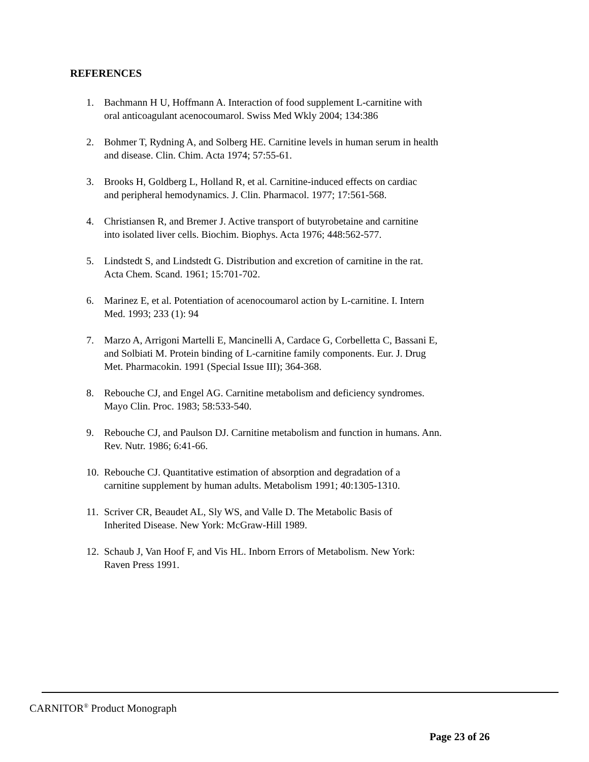REFERENCES
1. Bachmann H U, Hoffmann A. Interaction of food supplement L-carnitine with
oral anticoagulant acenocoumarol. Swiss Med Wkly 2004; 134:386
2. Bohmer T, Rydning A, and Solberg HE. Carnitine levels in human serum in health
and disease. Clin. Chim. Acta 1974; 57:55-61.
3. Brooks H, Goldberg L, Holland R, et al. Carnitine-induced effects on cardiac
and peripheral hemodynamics. J. Clin. Pharmacol. 1977; 17:561-568.
4. Christiansen R, and Bremer J. Active transport of butyrobetaine and carnitine
into isolated liver cells. Biochim. Biophys. Acta 1976; 448:562-577.
5. Lindstedt S, and Lindstedt G. Distribution and excretion of carnitine in the rat.
Acta Chem. Scand. 1961; 15:701-702.
6. Marinez E, et al. Potentiation of acenocoumarol action by L-carnitine. I. Intern
Med. 1993; 233 (1): 94
7. Marzo A, Arrigoni Martelli E, Mancinelli A, Cardace G, Corbelletta C, Bassani E,
and Solbiati M. Protein binding of L-carnitine family components. Eur. J. Drug
Met. Pharmacokin. 1991 (Special Issue III); 364-368.
8. Rebouche CJ, and Engel AG. Carnitine metabolism and deficiency syndromes.
Mayo Clin. Proc. 1983; 58:533-540.
9. Rebouche CJ, and Paulson DJ. Carnitine metabolism and function in humans. Ann.
Rev. Nutr. 1986; 6:41-66.
10. Rebouche CJ. Quantitative estimation of absorption and degradation of a
carnitine supplement by human adults. Metabolism 1991; 40:1305-1310.
11. Scriver CR, Beaudet AL, Sly WS, and Valle D. The Metabolic Basis of
Inherited Disease. New York: McGraw-Hill 1989.
12. Schaub J, Van Hoof F, and Vis HL. Inborn Errors of Metabolism. New York:
Raven Press 1991.
CARNITOR<sup>®</sup> Product Monograph
Page 23 of 26